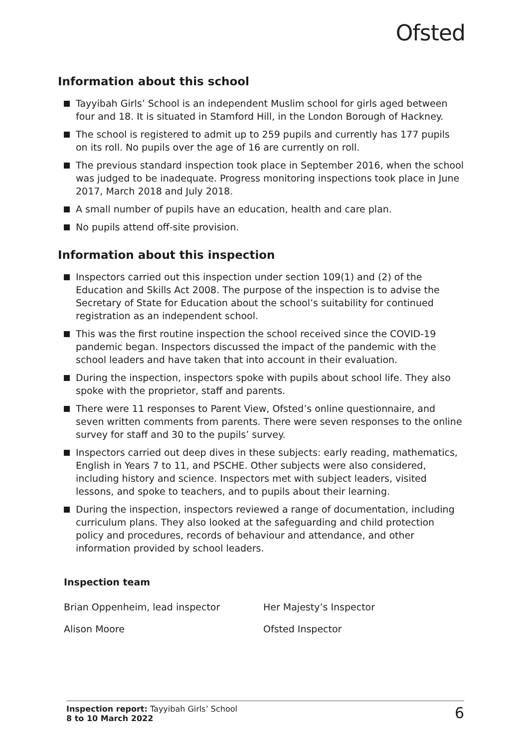Ofsted
Information about this school
Tayyibah Girls’ School is an independent Muslim school for girls aged between four and 18. It is situated in Stamford Hill, in the London Borough of Hackney.
The school is registered to admit up to 259 pupils and currently has 177 pupils on its roll. No pupils over the age of 16 are currently on roll.
The previous standard inspection took place in September 2016, when the school was judged to be inadequate. Progress monitoring inspections took place in June 2017, March 2018 and July 2018.
A small number of pupils have an education, health and care plan.
No pupils attend off-site provision.
Information about this inspection
Inspectors carried out this inspection under section 109(1) and (2) of the Education and Skills Act 2008. The purpose of the inspection is to advise the Secretary of State for Education about the school’s suitability for continued registration as an independent school.
This was the first routine inspection the school received since the COVID-19 pandemic began. Inspectors discussed the impact of the pandemic with the school leaders and have taken that into account in their evaluation.
During the inspection, inspectors spoke with pupils about school life. They also spoke with the proprietor, staff and parents.
There were 11 responses to Parent View, Ofsted’s online questionnaire, and seven written comments from parents. There were seven responses to the online survey for staff and 30 to the pupils’ survey.
Inspectors carried out deep dives in these subjects: early reading, mathematics, English in Years 7 to 11, and PSCHE. Other subjects were also considered, including history and science. Inspectors met with subject leaders, visited lessons, and spoke to teachers, and to pupils about their learning.
During the inspection, inspectors reviewed a range of documentation, including curriculum plans. They also looked at the safeguarding and child protection policy and procedures, records of behaviour and attendance, and other information provided by school leaders.
Inspection team
Brian Oppenheim, lead inspector Her Majesty’s Inspector
Alison Moore Ofsted Inspector
Inspection report: Tayyibah Girls’ School
8 to 10 March 2022
6